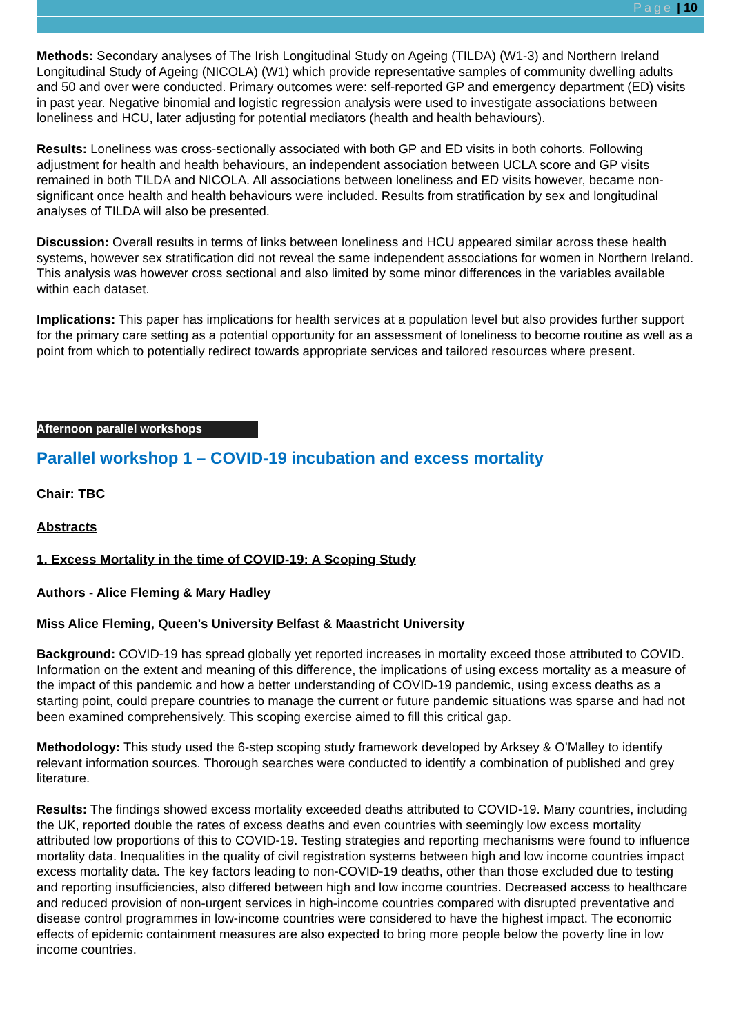Page | 10
Methods: Secondary analyses of The Irish Longitudinal Study on Ageing (TILDA) (W1-3) and Northern Ireland Longitudinal Study of Ageing (NICOLA) (W1) which provide representative samples of community dwelling adults and 50 and over were conducted. Primary outcomes were: self-reported GP and emergency department (ED) visits in past year. Negative binomial and logistic regression analysis were used to investigate associations between loneliness and HCU, later adjusting for potential mediators (health and health behaviours).
Results: Loneliness was cross-sectionally associated with both GP and ED visits in both cohorts. Following adjustment for health and health behaviours, an independent association between UCLA score and GP visits remained in both TILDA and NICOLA. All associations between loneliness and ED visits however, became non-significant once health and health behaviours were included. Results from stratification by sex and longitudinal analyses of TILDA will also be presented.
Discussion: Overall results in terms of links between loneliness and HCU appeared similar across these health systems, however sex stratification did not reveal the same independent associations for women in Northern Ireland. This analysis was however cross sectional and also limited by some minor differences in the variables available within each dataset.
Implications: This paper has implications for health services at a population level but also provides further support for the primary care setting as a potential opportunity for an assessment of loneliness to become routine as well as a point from which to potentially redirect towards appropriate services and tailored resources where present.
Afternoon parallel workshops
Parallel workshop 1 – COVID-19 incubation and excess mortality
Chair: TBC
Abstracts
1. Excess Mortality in the time of COVID-19: A Scoping Study
Authors - Alice Fleming & Mary Hadley
Miss Alice Fleming, Queen's University Belfast & Maastricht University
Background: COVID-19 has spread globally yet reported increases in mortality exceed those attributed to COVID. Information on the extent and meaning of this difference, the implications of using excess mortality as a measure of the impact of this pandemic and how a better understanding of COVID-19 pandemic, using excess deaths as a starting point, could prepare countries to manage the current or future pandemic situations was sparse and had not been examined comprehensively. This scoping exercise aimed to fill this critical gap.
Methodology: This study used the 6-step scoping study framework developed by Arksey & O’Malley to identify relevant information sources. Thorough searches were conducted to identify a combination of published and grey literature.
Results: The findings showed excess mortality exceeded deaths attributed to COVID-19. Many countries, including the UK, reported double the rates of excess deaths and even countries with seemingly low excess mortality attributed low proportions of this to COVID-19. Testing strategies and reporting mechanisms were found to influence mortality data. Inequalities in the quality of civil registration systems between high and low income countries impact excess mortality data. The key factors leading to non-COVID-19 deaths, other than those excluded due to testing and reporting insufficiencies, also differed between high and low income countries. Decreased access to healthcare and reduced provision of non-urgent services in high-income countries compared with disrupted preventative and disease control programmes in low-income countries were considered to have the highest impact. The economic effects of epidemic containment measures are also expected to bring more people below the poverty line in low income countries.